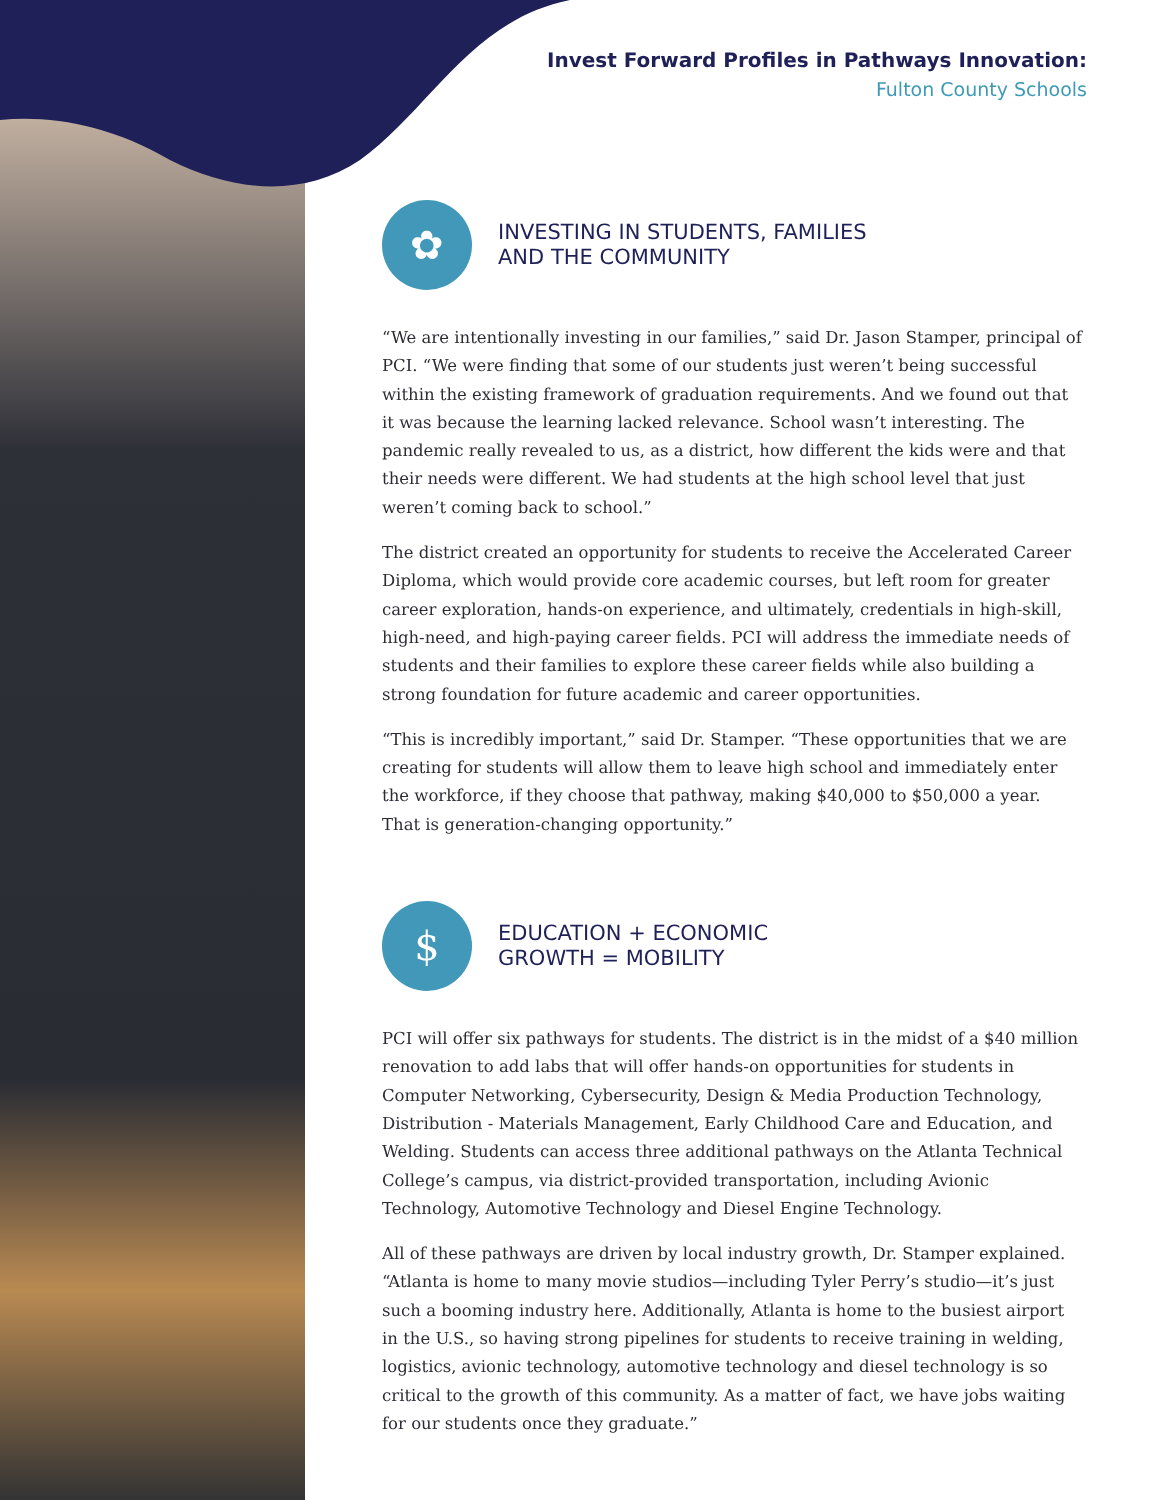Invest Forward Profiles in Pathways Innovation:
Fulton County Schools
✿
INVESTING IN STUDENTS, FAMILIES
AND THE COMMUNITY
“We are intentionally investing in our families,” said Dr. Jason Stamper, principal of PCI. “We were finding that some of our students just weren’t being successful within the existing framework of graduation requirements. And we found out that it was because the learning lacked relevance. School wasn’t interesting. The pandemic really revealed to us, as a district, how different the kids were and that their needs were different. We had students at the high school level that just weren’t coming back to school.”
The district created an opportunity for students to receive the Accelerated Career Diploma, which would provide core academic courses, but left room for greater career exploration, hands-on experience, and ultimately, credentials in high-skill, high-need, and high-paying career fields. PCI will address the immediate needs of students and their families to explore these career fields while also building a strong foundation for future academic and career opportunities.
“This is incredibly important,” said Dr. Stamper. “These opportunities that we are creating for students will allow them to leave high school and immediately enter the workforce, if they choose that pathway, making $40,000 to $50,000 a year. That is generation-changing opportunity.”
$
EDUCATION + ECONOMIC
GROWTH = MOBILITY
PCI will offer six pathways for students. The district is in the midst of a $40 million renovation to add labs that will offer hands-on opportunities for students in Computer Networking, Cybersecurity, Design & Media Production Technology, Distribution - Materials Management, Early Childhood Care and Education, and Welding. Students can access three additional pathways on the Atlanta Technical College’s campus, via district-provided transportation, including Avionic Technology, Automotive Technology and Diesel Engine Technology.
All of these pathways are driven by local industry growth, Dr. Stamper explained. “Atlanta is home to many movie studios—including Tyler Perry’s studio—it’s just such a booming industry here. Additionally, Atlanta is home to the busiest airport in the U.S., so having strong pipelines for students to receive training in welding, logistics, avionic technology, automotive technology and diesel technology is so critical to the growth of this community. As a matter of fact, we have jobs waiting for our students once they graduate.”